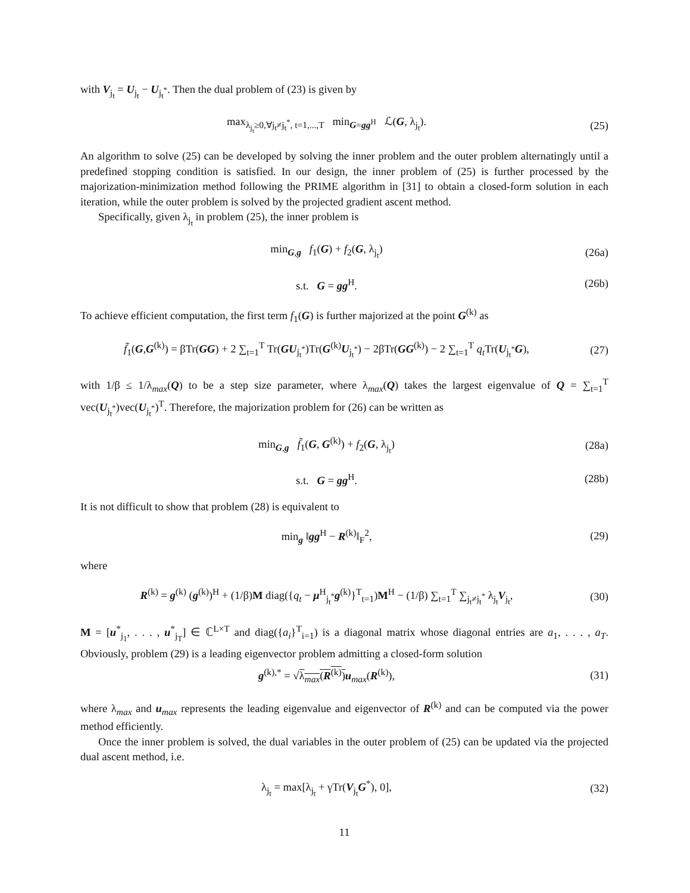with V<sub>j<sub>t</sub></sub> = U<sub>j<sub>t</sub></sub> − U<sub>j<sub>t</sub><sup>*</sup></sub>. Then the dual problem of (23) is given by
max<sub>λ<sub>j<sub>t</sub></sub>≥0,∀j<sub>t</sub>≠j<sub>t</sub><sup>*</sup>, t=1,...,T</sub> min<sub>G=gg<sup>H</sup></sub> ℒ(G, λ<sub>j<sub>t</sub></sub>).
(25)
An algorithm to solve (25) can be developed by solving the inner problem and the outer problem alternatingly until a predefined stopping condition is satisfied. In our design, the inner problem of (25) is further processed by the majorization-minimization method following the PRIME algorithm in [31] to obtain a closed-form solution in each iteration, while the outer problem is solved by the projected gradient ascent method.
Specifically, given λ<sub>j<sub>t</sub></sub> in problem (25), the inner problem is
min<sub>G,g</sub> f<sub>1</sub>(G) + f<sub>2</sub>(G, λ<sub>j<sub>t</sub></sub>) (26a)
s.t. G = gg<sup>H</sup>. (26b)
To achieve efficient computation, the first term f<sub>1</sub>(G) is further majorized at the point G<sup>(k)</sup> as
f̃<sub>1</sub>(G,G<sup>(k)</sup>) = βTr(GG) + 2 ∑<sub>t=1</sub><sup>T</sup> Tr(GU<sub>j<sub>t</sub><sup>*</sup></sub>)Tr(G<sup>(k)</sup>U<sub>j<sub>t</sub><sup>*</sup></sub>) − 2βTr(GG<sup>(k)</sup>) − 2 ∑<sub>t=1</sub><sup>T</sup> q<sub>t</sub> Tr(U<sub>j<sub>t</sub><sup>*</sup></sub>G),
(27)
with 1/β ≤ 1/λ<sub>max</sub>(Q) to be a step size parameter, where λ<sub>max</sub>(Q) takes the largest eigenvalue of Q = ∑<sub>t=1</sub><sup>T</sup> vec(U<sub>j<sub>t</sub><sup>*</sup></sub>)vec(U<sub>j<sub>t</sub><sup>*</sup></sub>)<sup>T</sup>. Therefore, the majorization problem for (26) can be written as
min<sub>G,g</sub> f̃<sub>1</sub>(G, G<sup>(k)</sup>) + f<sub>2</sub>(G, λ<sub>j<sub>t</sub></sub>)
(28a)
s.t. G = gg<sup>H</sup>. (28b)
It is not difficult to show that problem (28) is equivalent to
min<sub>g</sub> ‖gg<sup>H</sup> − R<sup>(k)</sup>‖<sub>F</sub><sup>2</sup>, (29)
where
R<sup>(k)</sup> = g<sup>(k)</sup> (g<sup>(k)</sup>)<sup>H</sup> + (1/β)M diag({q<sub>t</sub> − μ<sup>H</sup><sub>j<sub>t</sub><sup>*</sup></sub>g<sup>(k)</sup>}<sup>T</sup><sub>t=1</sub>)M<sup>H</sup> − (1/β) ∑<sub>t=1</sub><sup>T</sup> ∑<sub>j<sub>t</sub>≠j<sub>t</sub><sup>*</sup></sub> λ<sub>j<sub>t</sub></sub>V<sub>j<sub>t</sub></sub>,
(30)
M = [u<sup>*</sup><sub>j<sub>1</sub></sub>, . . . , u<sup>*</sup><sub>j<sub>T</sub></sub>] ∈ ℂ<sup>L×T</sup> and diag({a<sub>i</sub>}<sup>T</sup><sub>i=1</sub>) is a diagonal matrix whose diagonal entries are a<sub>1</sub>, . . . , a<sub>T</sub>. Obviously, problem (29) is a leading eigenvector problem admitting a closed-form solution
g<sup>(k),*</sup> = √λ<sub>max</sub>(R<sup>(k)</sup>) u<sub>max</sub>(R<sup>(k)</sup>),
(31)
where λ<sub>max</sub> and u<sub>max</sub> represents the leading eigenvalue and eigenvector of R<sup>(k)</sup> and can be computed via the power method efficiently.
Once the inner problem is solved, the dual variables in the outer problem of (25) can be updated via the projected dual ascent method, i.e.
λ<sub>j<sub>t</sub></sub> = max[λ<sub>j<sub>t</sub></sub> + γTr(V<sub>j<sub>t</sub></sub>G<sup>*</sup>), 0],
(32)
11